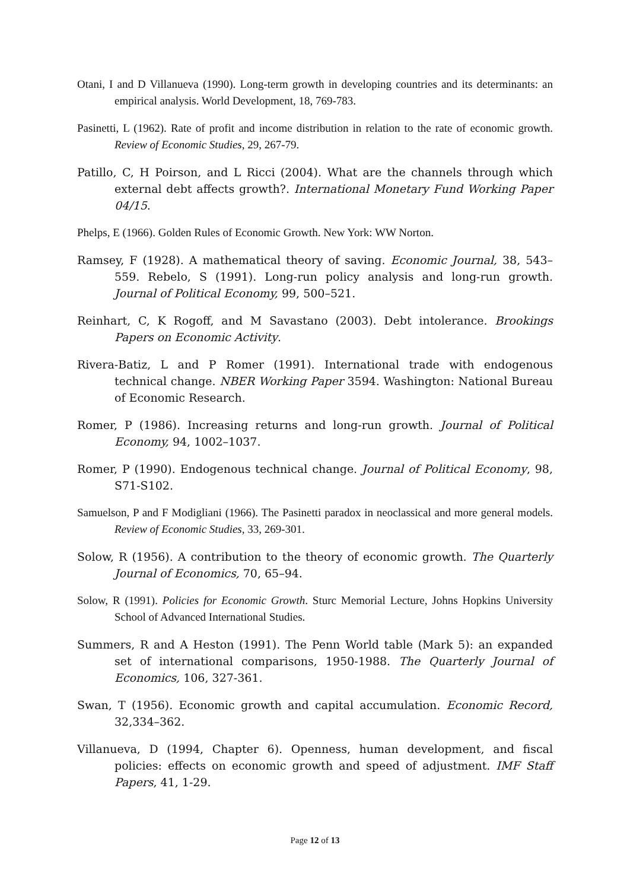Otani, I and D Villanueva (1990). Long-term growth in developing countries and its determinants: an empirical analysis. World Development, 18, 769-783.
Pasinetti, L (1962). Rate of profit and income distribution in relation to the rate of economic growth. Review of Economic Studies, 29, 267-79.
Patillo, C, H Poirson, and L Ricci (2004). What are the channels through which external debt affects growth?. International Monetary Fund Working Paper 04/15.
Phelps, E (1966). Golden Rules of Economic Growth. New York: WW Norton.
Ramsey, F (1928). A mathematical theory of saving. Economic Journal, 38, 543–559. Rebelo, S (1991). Long-run policy analysis and long-run growth. Journal of Political Economy, 99, 500–521.
Reinhart, C, K Rogoff, and M Savastano (2003). Debt intolerance. Brookings Papers on Economic Activity.
Rivera-Batiz, L and P Romer (1991). International trade with endogenous technical change. NBER Working Paper 3594. Washington: National Bureau of Economic Research.
Romer, P (1986). Increasing returns and long-run growth. Journal of Political Economy, 94, 1002–1037.
Romer, P (1990). Endogenous technical change. Journal of Political Economy, 98, S71-S102.
Samuelson, P and F Modigliani (1966). The Pasinetti paradox in neoclassical and more general models. Review of Economic Studies, 33, 269-301.
Solow, R (1956). A contribution to the theory of economic growth. The Quarterly Journal of Economics, 70, 65–94.
Solow, R (1991). Policies for Economic Growth. Sturc Memorial Lecture, Johns Hopkins University School of Advanced International Studies.
Summers, R and A Heston (1991). The Penn World table (Mark 5): an expanded set of international comparisons, 1950-1988. The Quarterly Journal of Economics, 106, 327-361.
Swan, T (1956). Economic growth and capital accumulation. Economic Record, 32,334–362.
Villanueva, D (1994, Chapter 6). Openness, human development, and fiscal policies: effects on economic growth and speed of adjustment. IMF Staff Papers, 41, 1-29.
Page 12 of 13